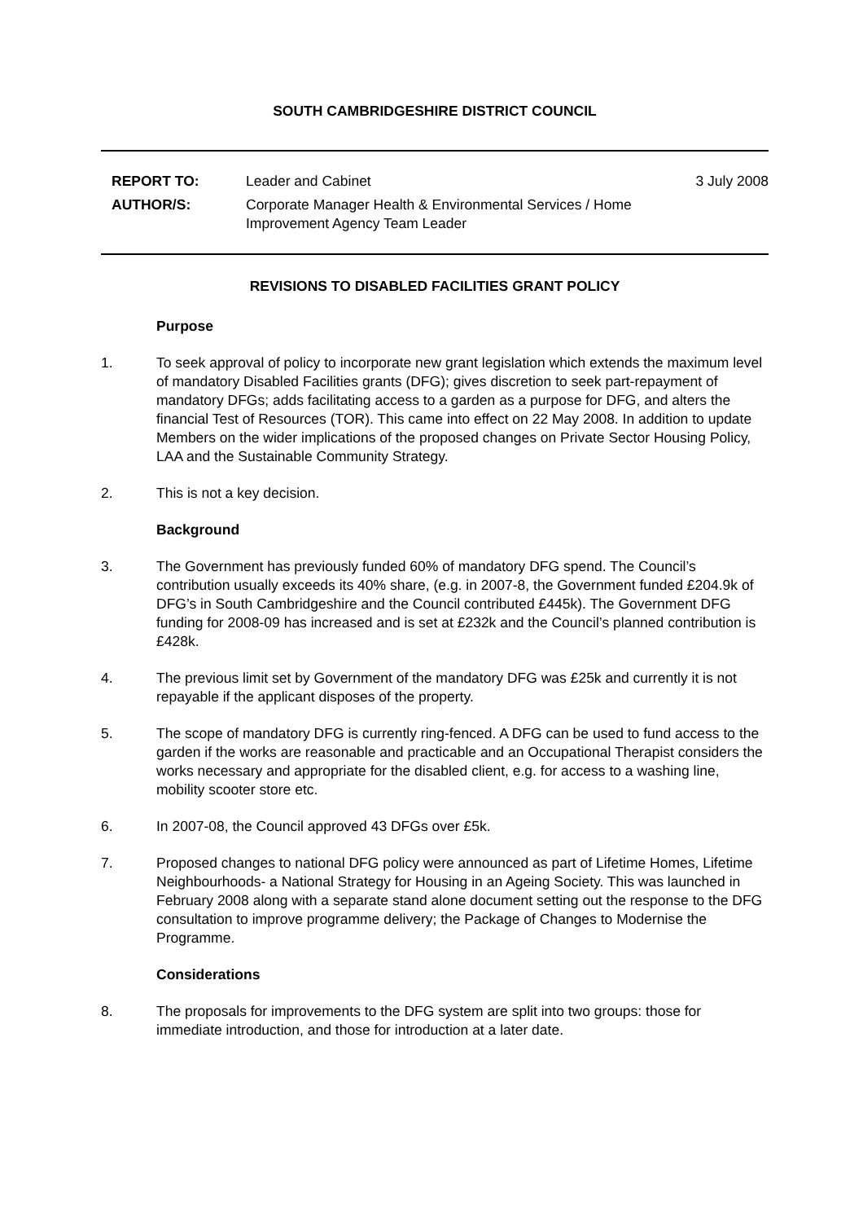SOUTH CAMBRIDGESHIRE DISTRICT COUNCIL
| REPORT TO: | Leader and Cabinet | 3 July 2008 |
| AUTHOR/S: | Corporate Manager Health & Environmental Services / Home Improvement Agency Team Leader | |
REVISIONS TO DISABLED FACILITIES GRANT POLICY
Purpose
1. To seek approval of policy to incorporate new grant legislation which extends the maximum level of mandatory Disabled Facilities grants (DFG); gives discretion to seek part-repayment of mandatory DFGs; adds facilitating access to a garden as a purpose for DFG, and alters the financial Test of Resources (TOR). This came into effect on 22 May 2008. In addition to update Members on the wider implications of the proposed changes on Private Sector Housing Policy, LAA and the Sustainable Community Strategy.
2. This is not a key decision.
Background
3. The Government has previously funded 60% of mandatory DFG spend. The Council’s contribution usually exceeds its 40% share, (e.g. in 2007-8, the Government funded £204.9k of DFG’s in South Cambridgeshire and the Council contributed £445k). The Government DFG funding for 2008-09 has increased and is set at £232k and the Council’s planned contribution is £428k.
4. The previous limit set by Government of the mandatory DFG was £25k and currently it is not repayable if the applicant disposes of the property.
5. The scope of mandatory DFG is currently ring-fenced. A DFG can be used to fund access to the garden if the works are reasonable and practicable and an Occupational Therapist considers the works necessary and appropriate for the disabled client, e.g. for access to a washing line, mobility scooter store etc.
6. In 2007-08, the Council approved 43 DFGs over £5k.
7. Proposed changes to national DFG policy were announced as part of Lifetime Homes, Lifetime Neighbourhoods- a National Strategy for Housing in an Ageing Society. This was launched in February 2008 along with a separate stand alone document setting out the response to the DFG consultation to improve programme delivery; the Package of Changes to Modernise the Programme.
Considerations
8. The proposals for improvements to the DFG system are split into two groups: those for immediate introduction, and those for introduction at a later date.